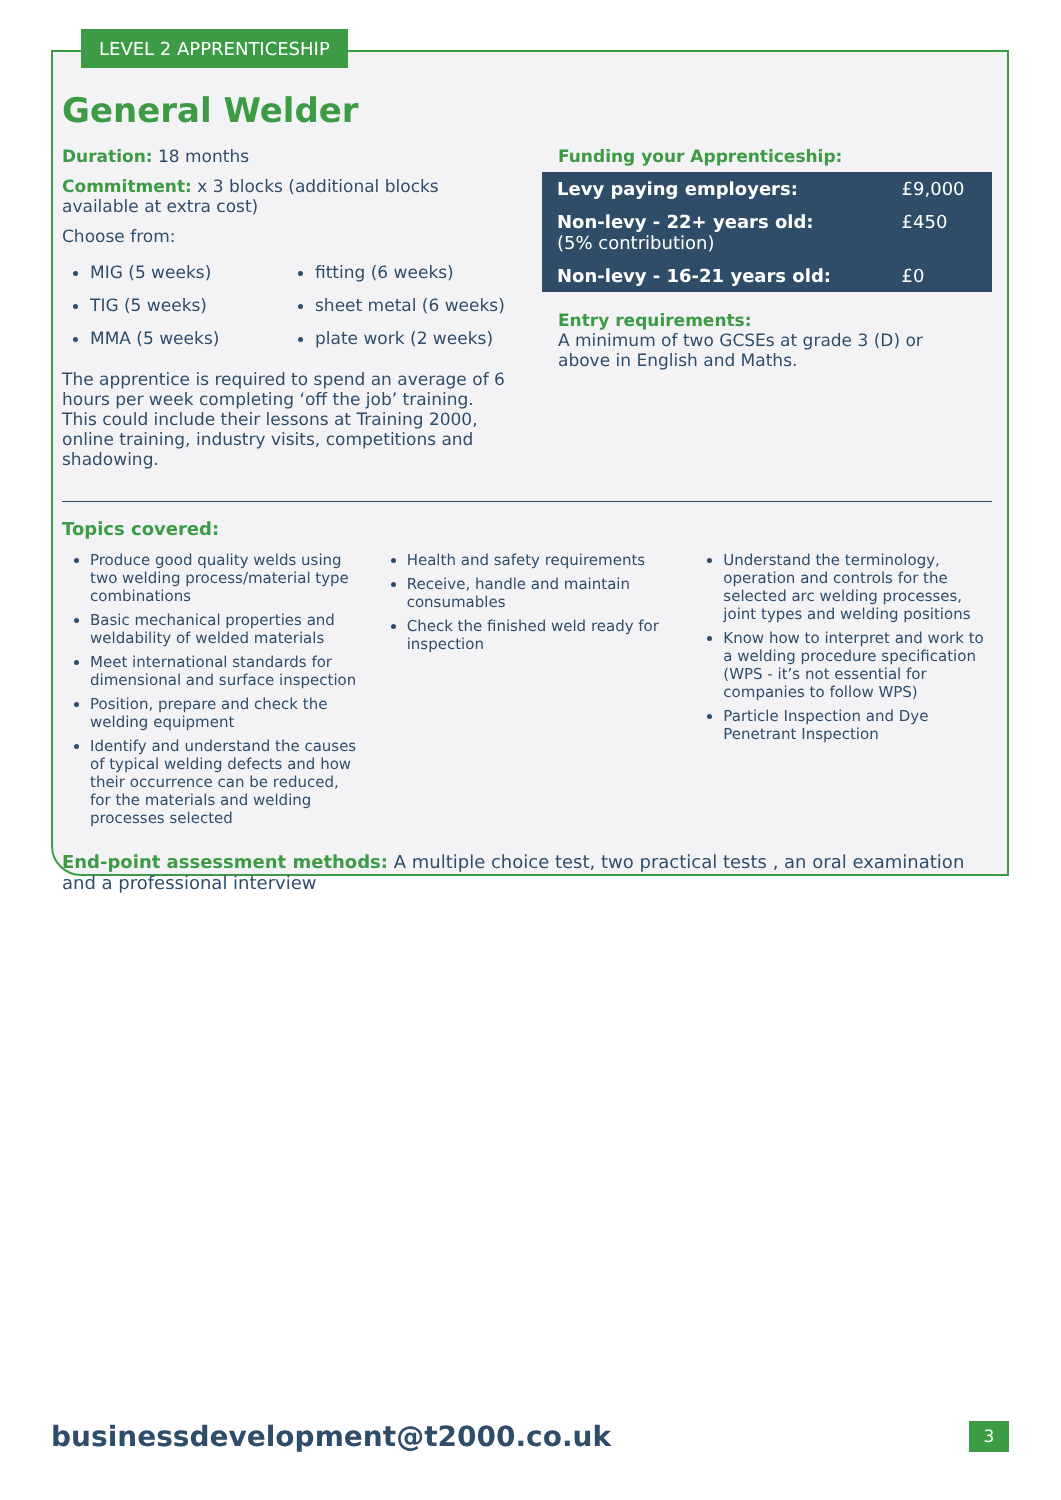LEVEL 2 APPRENTICESHIP
General Welder
Duration: 18 months
Commitment: x 3 blocks (additional blocks available at extra cost)
Choose from:
MIG (5 weeks)
TIG (5 weeks)
MMA (5 weeks)
fitting (6 weeks)
sheet metal (6 weeks)
plate work (2 weeks)
The apprentice is required to spend an average of 6 hours per week completing ‘off the job’ training. This could include their lessons at Training 2000, online training, industry visits, competitions and shadowing.
Funding your Apprenticeship:
| Levy paying employers: | £9,000 |
| Non-levy - 22+ years old: (5% contribution) | £450 |
| Non-levy - 16-21 years old: | £0 |
Entry requirements:
A minimum of two GCSEs at grade 3 (D) or above in English and Maths.
Topics covered:
Produce good quality welds using two welding process/material type combinations
Basic mechanical properties and weldability of welded materials
Meet international standards for dimensional and surface inspection
Position, prepare and check the welding equipment
Identify and understand the causes of typical welding defects and how their occurrence can be reduced, for the materials and welding processes selected
Health and safety requirements
Receive, handle and maintain consumables
Check the finished weld ready for inspection
Understand the terminology, operation and controls for the selected arc welding processes, joint types and welding positions
Know how to interpret and work to a welding procedure specification (WPS - it’s not essential for companies to follow WPS)
Particle Inspection and Dye Penetrant Inspection
End-point assessment methods: A multiple choice test, two practical tests , an oral examination and a professional interview
businessdevelopment@t2000.co.uk
3